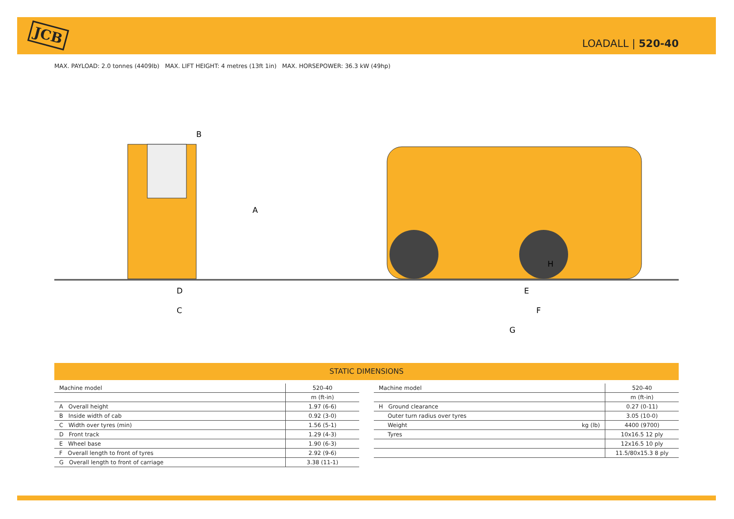JCB
LOADALL | 520-40
MAX. PAYLOAD: 2.0 tonnes (4409lb) MAX. LIFT HEIGHT: 4 metres (13ft 1in) MAX. HORSEPOWER: 36.3 kW (49hp)
B
A
D
C
H
E
F
G
STATIC DIMENSIONS
| Machine model | 520-40 |
| | m (ft-in) |
| A Overall height | 1.97 (6-6) |
| B Inside width of cab | 0.92 (3-0) |
| C Width over tyres (min) | 1.56 (5-1) |
| D Front track | 1.29 (4-3) |
| E Wheel base | 1.90 (6-3) |
| F Overall length to front of tyres | 2.92 (9-6) |
| G Overall length to front of carriage | 3.38 (11-1) |
| Machine model | | 520-40 |
| | | m (ft-in) |
| H Ground clearance | | 0.27 (0-11) |
| Outer turn radius over tyres | | 3.05 (10-0) |
| Weight | kg (lb) | 4400 (9700) |
| Tyres | | 10x16.5 12 ply |
| | | 12x16.5 10 ply |
| | | 11.5/80x15.3 8 ply |